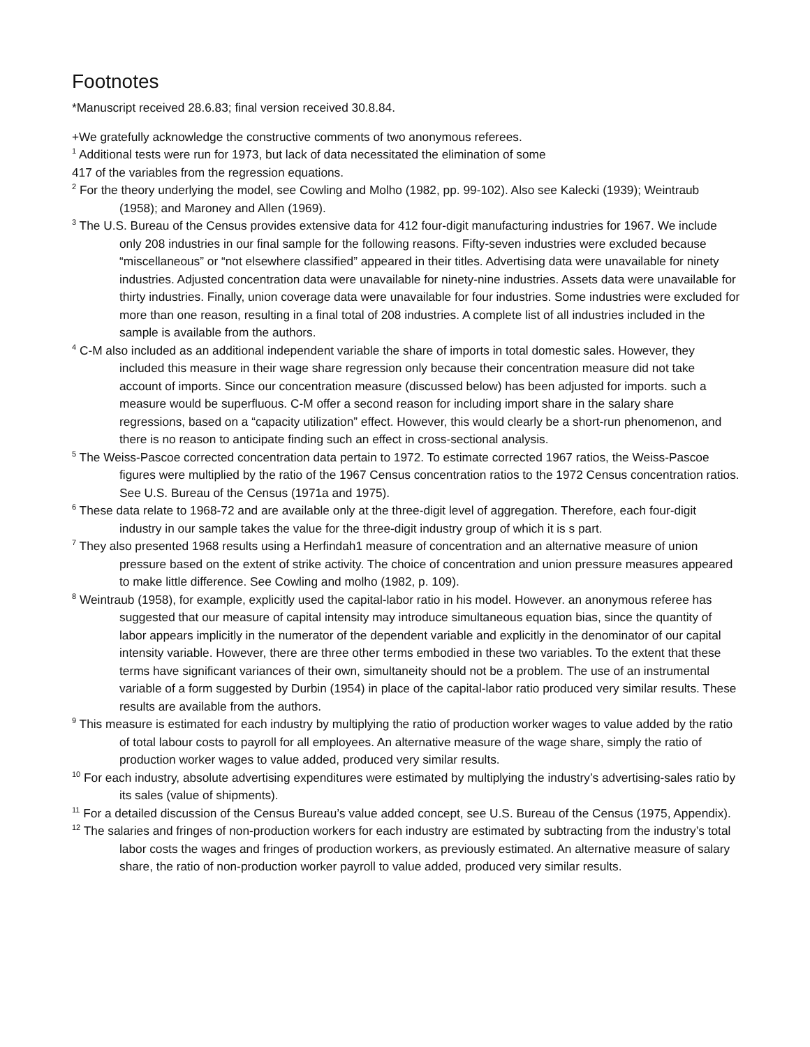Footnotes
*Manuscript received 28.6.83; final version received 30.8.84.
+We gratefully acknowledge the constructive comments of two anonymous referees.
<sup>1</sup> Additional tests were run for 1973, but lack of data necessitated the elimination of some
417 of the variables from the regression equations.
<sup>2</sup> For the theory underlying the model, see Cowling and Molho (1982, pp. 99-102). Also see Kalecki (1939); Weintraub (1958); and Maroney and Allen (1969).
<sup>3</sup> The U.S. Bureau of the Census provides extensive data for 412 four-digit manufacturing industries for 1967. We include only 208 industries in our final sample for the following reasons. Fifty-seven industries were excluded because “miscellaneous” or “not elsewhere classified” appeared in their titles. Advertising data were unavailable for ninety industries. Adjusted concentration data were unavailable for ninety-nine industries. Assets data were unavailable for thirty industries. Finally, union coverage data were unavailable for four industries. Some industries were excluded for more than one reason, resulting in a final total of 208 industries. A complete list of all industries included in the sample is available from the authors.
<sup>4</sup> C-M also included as an additional independent variable the share of imports in total domestic sales. However, they included this measure in their wage share regression only because their concentration measure did not take account of imports. Since our concentration measure (discussed below) has been adjusted for imports. such a measure would be superfluous. C-M offer a second reason for including import share in the salary share regressions, based on a “capacity utilization” effect. However, this would clearly be a short-run phenomenon, and there is no reason to anticipate finding such an effect in cross-sectional analysis.
<sup>5</sup> The Weiss-Pascoe corrected concentration data pertain to 1972. To estimate corrected 1967 ratios, the Weiss-Pascoe figures were multiplied by the ratio of the 1967 Census concentration ratios to the 1972 Census concentration ratios. See U.S. Bureau of the Census (1971a and 1975).
<sup>6</sup> These data relate to 1968-72 and are available only at the three-digit level of aggregation. Therefore, each four-digit industry in our sample takes the value for the three-digit industry group of which it is s part.
<sup>7</sup> They also presented 1968 results using a Herfindah1 measure of concentration and an alternative measure of union pressure based on the extent of strike activity. The choice of concentration and union pressure measures appeared to make little difference. See Cowling and molho (1982, p. 109).
<sup>8</sup> Weintraub (1958), for example, explicitly used the capital-labor ratio in his model. However. an anonymous referee has suggested that our measure of capital intensity may introduce simultaneous equation bias, since the quantity of labor appears implicitly in the numerator of the dependent variable and explicitly in the denominator of our capital intensity variable. However, there are three other terms embodied in these two variables. To the extent that these terms have significant variances of their own, simultaneity should not be a problem. The use of an instrumental variable of a form suggested by Durbin (1954) in place of the capital-labor ratio produced very similar results. These results are available from the authors.
<sup>9</sup> This measure is estimated for each industry by multiplying the ratio of production worker wages to value added by the ratio of total labour costs to payroll for all employees. An alternative measure of the wage share, simply the ratio of production worker wages to value added, produced very similar results.
<sup>10</sup> For each industry, absolute advertising expenditures were estimated by multiplying the industry’s advertising-sales ratio by its sales (value of shipments).
<sup>11</sup> For a detailed discussion of the Census Bureau’s value added concept, see U.S. Bureau of the Census (1975, Appendix).
<sup>12</sup> The salaries and fringes of non-production workers for each industry are estimated by subtracting from the industry’s total labor costs the wages and fringes of production workers, as previously estimated. An alternative measure of salary share, the ratio of non-production worker payroll to value added, produced very similar results.